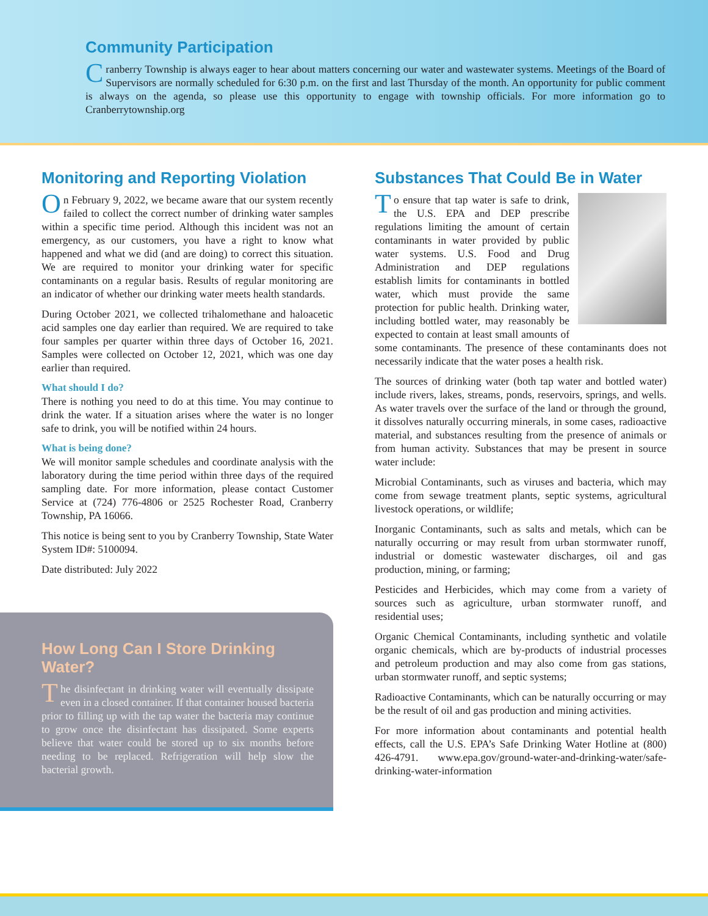Community Participation
Cranberry Township is always eager to hear about matters concerning our water and wastewater systems. Meetings of the Board of Supervisors are normally scheduled for 6:30 p.m. on the first and last Thursday of the month. An opportunity for public comment is always on the agenda, so please use this opportunity to engage with township officials. For more information go to Cranberrytownship.org
Monitoring and Reporting Violation
On February 9, 2022, we became aware that our system recently failed to collect the correct number of drinking water samples within a specific time period. Although this incident was not an emergency, as our customers, you have a right to know what happened and what we did (and are doing) to correct this situation. We are required to monitor your drinking water for specific contaminants on a regular basis. Results of regular monitoring are an indicator of whether our drinking water meets health standards.
During October 2021, we collected trihalomethane and haloacetic acid samples one day earlier than required. We are required to take four samples per quarter within three days of October 16, 2021. Samples were collected on October 12, 2021, which was one day earlier than required.
What should I do?
There is nothing you need to do at this time. You may continue to drink the water. If a situation arises where the water is no longer safe to drink, you will be notified within 24 hours.
What is being done?
We will monitor sample schedules and coordinate analysis with the laboratory during the time period within three days of the required sampling date. For more information, please contact Customer Service at (724) 776-4806 or 2525 Rochester Road, Cranberry Township, PA 16066.
This notice is being sent to you by Cranberry Township, State Water System ID#: 5100094.
Date distributed: July 2022
How Long Can I Store Drinking Water?
The disinfectant in drinking water will eventually dissipate even in a closed container. If that container housed bacteria prior to filling up with the tap water the bacteria may continue to grow once the disinfectant has dissipated. Some experts believe that water could be stored up to six months before needing to be replaced. Refrigeration will help slow the bacterial growth.
Substances That Could Be in Water
To ensure that tap water is safe to drink, the U.S. EPA and DEP prescribe regulations limiting the amount of certain contaminants in water provided by public water systems. U.S. Food and Drug Administration and DEP regulations establish limits for contaminants in bottled water, which must provide the same protection for public health. Drinking water, including bottled water, may reasonably be expected to contain at least small amounts of some contaminants. The presence of these contaminants does not necessarily indicate that the water poses a health risk.
The sources of drinking water (both tap water and bottled water) include rivers, lakes, streams, ponds, reservoirs, springs, and wells. As water travels over the surface of the land or through the ground, it dissolves naturally occurring minerals, in some cases, radioactive material, and substances resulting from the presence of animals or from human activity. Substances that may be present in source water include:
Microbial Contaminants, such as viruses and bacteria, which may come from sewage treatment plants, septic systems, agricultural livestock operations, or wildlife;
Inorganic Contaminants, such as salts and metals, which can be naturally occurring or may result from urban stormwater runoff, industrial or domestic wastewater discharges, oil and gas production, mining, or farming;
Pesticides and Herbicides, which may come from a variety of sources such as agriculture, urban stormwater runoff, and residential uses;
Organic Chemical Contaminants, including synthetic and volatile organic chemicals, which are by-products of industrial processes and petroleum production and may also come from gas stations, urban stormwater runoff, and septic systems;
Radioactive Contaminants, which can be naturally occurring or may be the result of oil and gas production and mining activities.
For more information about contaminants and potential health effects, call the U.S. EPA’s Safe Drinking Water Hotline at (800) 426-4791. www.epa.gov/ground-water-and-drinking-water/safe-drinking-water-information